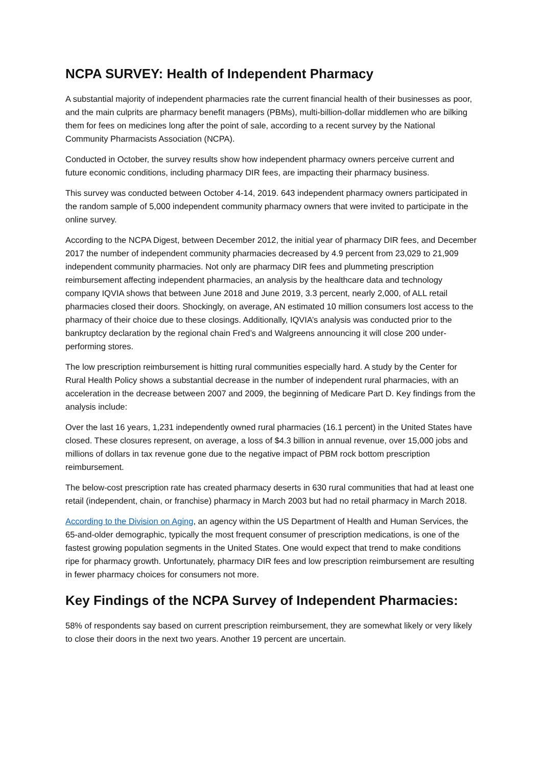NCPA SURVEY: Health of Independent Pharmacy
A substantial majority of independent pharmacies rate the current financial health of their businesses as poor, and the main culprits are pharmacy benefit managers (PBMs), multi-billion-dollar middlemen who are bilking them for fees on medicines long after the point of sale, according to a recent survey by the National Community Pharmacists Association (NCPA).
Conducted in October, the survey results show how independent pharmacy owners perceive current and future economic conditions, including pharmacy DIR fees, are impacting their pharmacy business.
This survey was conducted between October 4-14, 2019. 643 independent pharmacy owners participated in the random sample of 5,000 independent community pharmacy owners that were invited to participate in the online survey.
According to the NCPA Digest, between December 2012, the initial year of pharmacy DIR fees, and December 2017 the number of independent community pharmacies decreased by 4.9 percent from 23,029 to 21,909 independent community pharmacies. Not only are pharmacy DIR fees and plummeting prescription reimbursement affecting independent pharmacies, an analysis by the healthcare data and technology company IQVIA shows that between June 2018 and June 2019, 3.3 percent, nearly 2,000, of ALL retail pharmacies closed their doors. Shockingly, on average, AN estimated 10 million consumers lost access to the pharmacy of their choice due to these closings. Additionally, IQVIA’s analysis was conducted prior to the bankruptcy declaration by the regional chain Fred’s and Walgreens announcing it will close 200 under-performing stores.
The low prescription reimbursement is hitting rural communities especially hard. A study by the Center for Rural Health Policy shows a substantial decrease in the number of independent rural pharmacies, with an acceleration in the decrease between 2007 and 2009, the beginning of Medicare Part D. Key findings from the analysis include:
Over the last 16 years, 1,231 independently owned rural pharmacies (16.1 percent) in the United States have closed. These closures represent, on average, a loss of $4.3 billion in annual revenue, over 15,000 jobs and millions of dollars in tax revenue gone due to the negative impact of PBM rock bottom prescription reimbursement.
The below-cost prescription rate has created pharmacy deserts in 630 rural communities that had at least one retail (independent, chain, or franchise) pharmacy in March 2003 but had no retail pharmacy in March 2018.
According to the Division on Aging, an agency within the US Department of Health and Human Services, the 65-and-older demographic, typically the most frequent consumer of prescription medications, is one of the fastest growing population segments in the United States. One would expect that trend to make conditions ripe for pharmacy growth. Unfortunately, pharmacy DIR fees and low prescription reimbursement are resulting in fewer pharmacy choices for consumers not more.
Key Findings of the NCPA Survey of Independent Pharmacies:
58% of respondents say based on current prescription reimbursement, they are somewhat likely or very likely to close their doors in the next two years. Another 19 percent are uncertain.